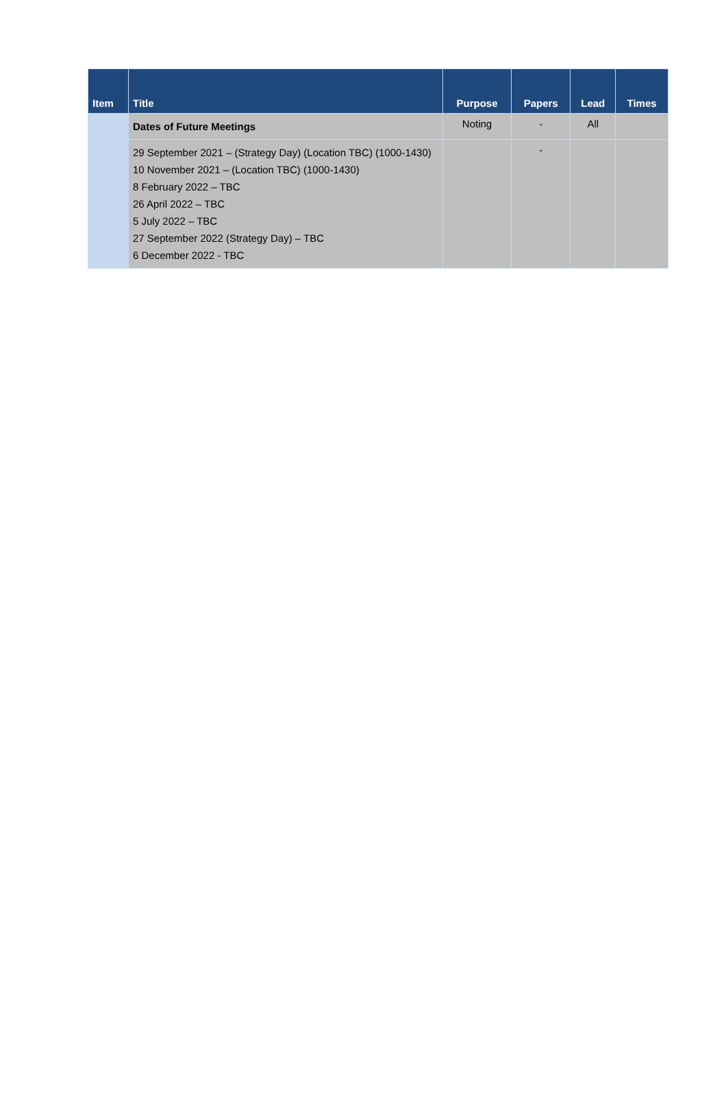| Item | Title | Purpose | Papers | Lead | Times |
| --- | --- | --- | --- | --- | --- |
| | Dates of Future Meetings | Noting | - | All | |
| | 29 September 2021 – (Strategy Day) (Location TBC) (1000-1430) 10 November 2021 – (Location TBC) (1000-1430) 8 February 2022 – TBC 26 April 2022 – TBC 5 July 2022 – TBC 27 September 2022 (Strategy Day) – TBC 6 December 2022 - TBC | | - | | |